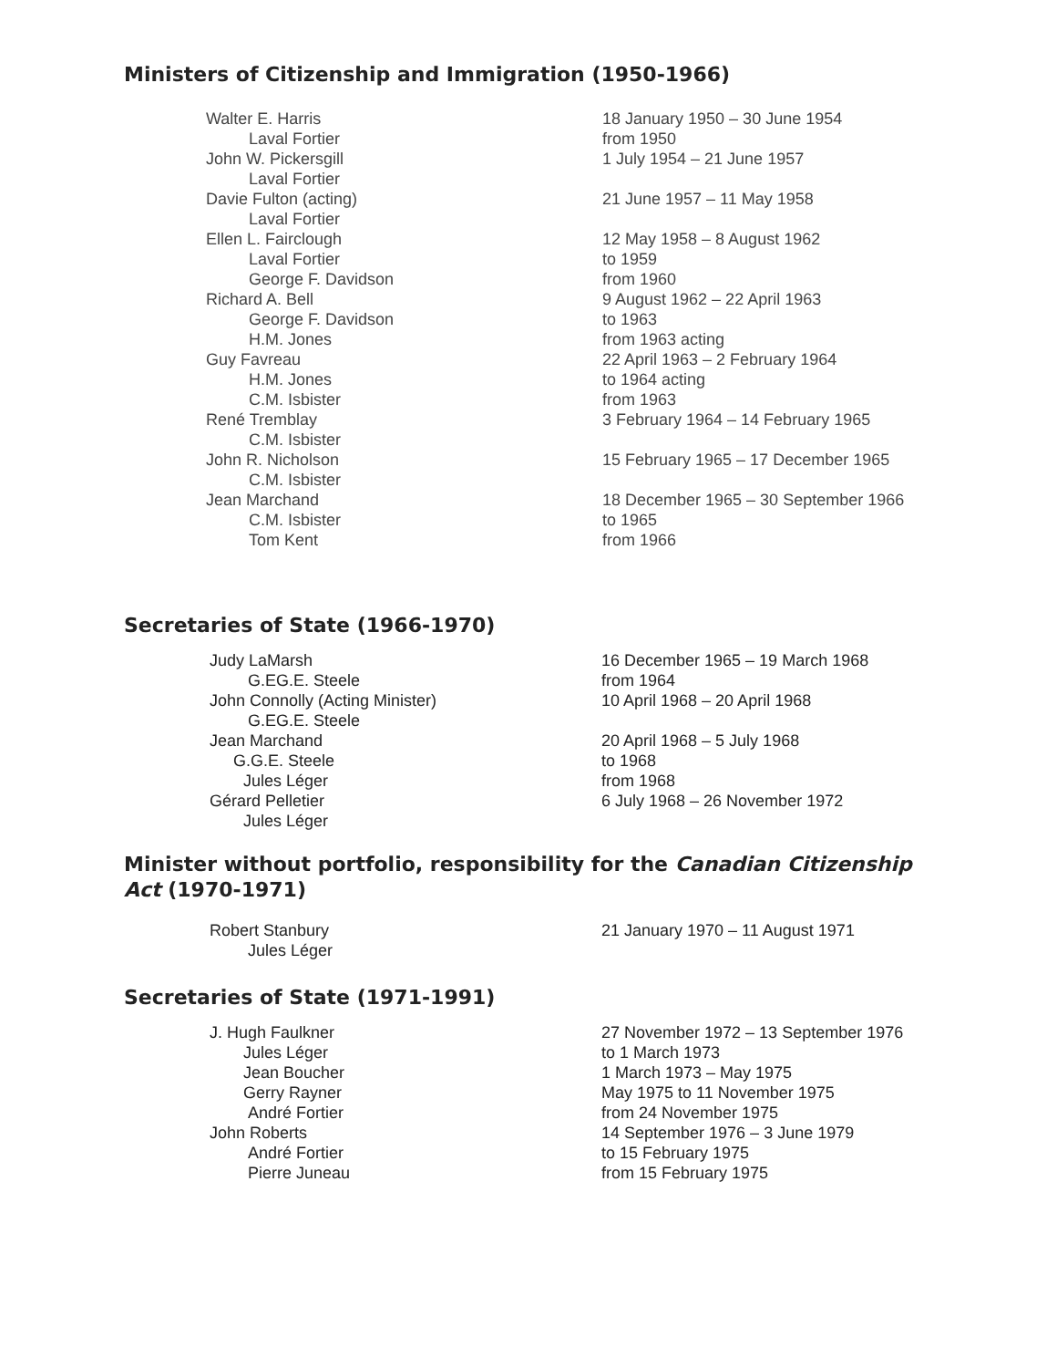Ministers of Citizenship and Immigration (1950-1966)
| Walter E. Harris | 18 January 1950 – 30 June 1954 |
| Laval Fortier | from 1950 |
| John W. Pickersgill | 1 July 1954 – 21 June 1957 |
| Laval Fortier | |
| Davie Fulton (acting) | 21 June 1957 – 11 May 1958 |
| Laval Fortier | |
| Ellen L. Fairclough | 12 May 1958 – 8 August 1962 |
| Laval Fortier | to 1959 |
| George F. Davidson | from 1960 |
| Richard A. Bell | 9 August 1962 – 22 April 1963 |
| George F. Davidson | to 1963 |
| H.M. Jones | from 1963 acting |
| Guy Favreau | 22 April 1963 – 2 February 1964 |
| H.M. Jones | to 1964 acting |
| C.M. Isbister | from 1963 |
| René Tremblay | 3 February 1964 – 14 February 1965 |
| C.M. Isbister | |
| John R. Nicholson | 15 February 1965 – 17 December 1965 |
| C.M. Isbister | |
| Jean Marchand | 18 December 1965 – 30 September 1966 |
| C.M. Isbister | to 1965 |
| Tom Kent | from 1966 |
Secretaries of State (1966-1970)
| Judy LaMarsh | 16 December 1965 – 19 March 1968 |
| G.EG.E. Steele | from 1964 |
| John Connolly (Acting Minister) | 10 April 1968 – 20 April 1968 |
| G.EG.E. Steele | |
| Jean Marchand | 20 April 1968 – 5 July 1968 |
| G.G.E. Steele | to 1968 |
| Jules Léger | from 1968 |
| Gérard Pelletier | 6 July 1968 – 26 November 1972 |
| Jules Léger | |
Minister without portfolio, responsibility for the Canadian Citizenship Act (1970-1971)
| Robert Stanbury | 21 January 1970 – 11 August 1971 |
| Jules Léger | |
Secretaries of State (1971-1991)
| J. Hugh Faulkner | 27 November 1972 – 13 September 1976 |
| Jules Léger | to 1 March 1973 |
| Jean Boucher | 1 March 1973 – May 1975 |
| Gerry Rayner | May 1975 to 11 November 1975 |
| André Fortier | from 24 November 1975 |
| John Roberts | 14 September 1976 – 3 June 1979 |
| André Fortier | to 15 February 1975 |
| Pierre Juneau | from 15 February 1975 |